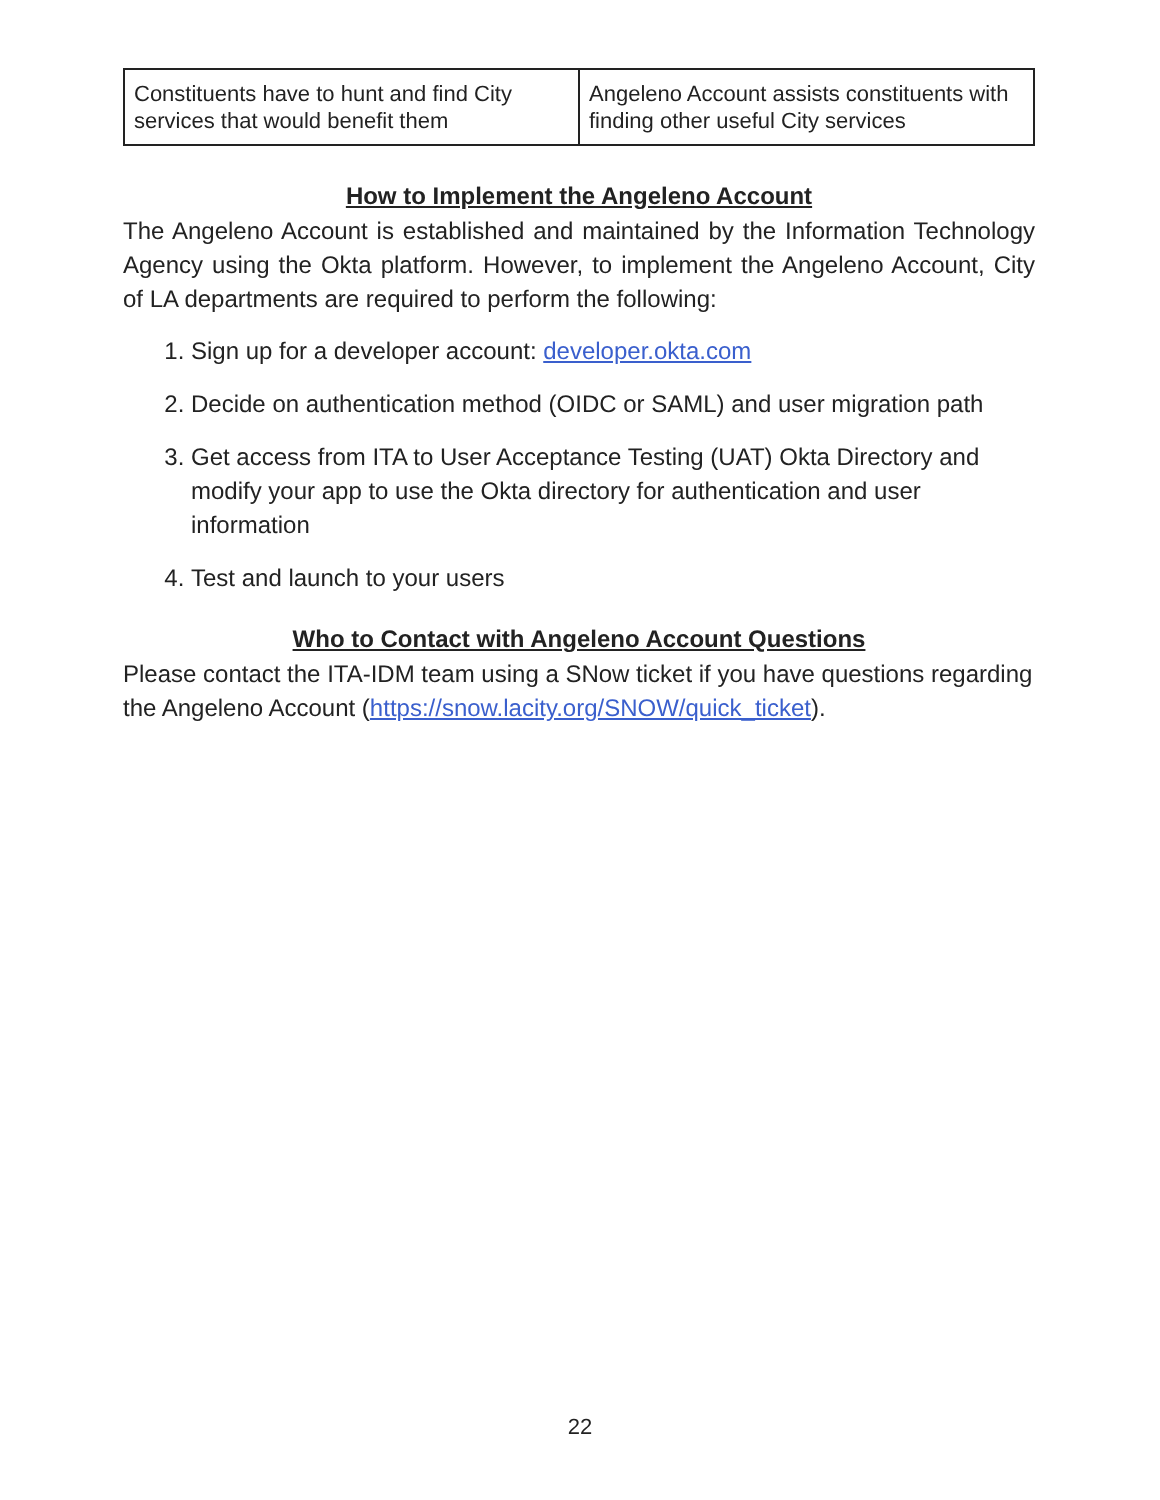| Constituents have to hunt and find City services that would benefit them | Angeleno Account assists constituents with finding other useful City services |
How to Implement the Angeleno Account
The Angeleno Account is established and maintained by the Information Technology Agency using the Okta platform. However, to implement the Angeleno Account, City of LA departments are required to perform the following:
1. Sign up for a developer account: developer.okta.com
2. Decide on authentication method (OIDC or SAML) and user migration path
3. Get access from ITA to User Acceptance Testing (UAT) Okta Directory and modify your app to use the Okta directory for authentication and user information
4. Test and launch to your users
Who to Contact with Angeleno Account Questions
Please contact the ITA-IDM team using a SNow ticket if you have questions regarding the Angeleno Account (https://snow.lacity.org/SNOW/quick_ticket).
22